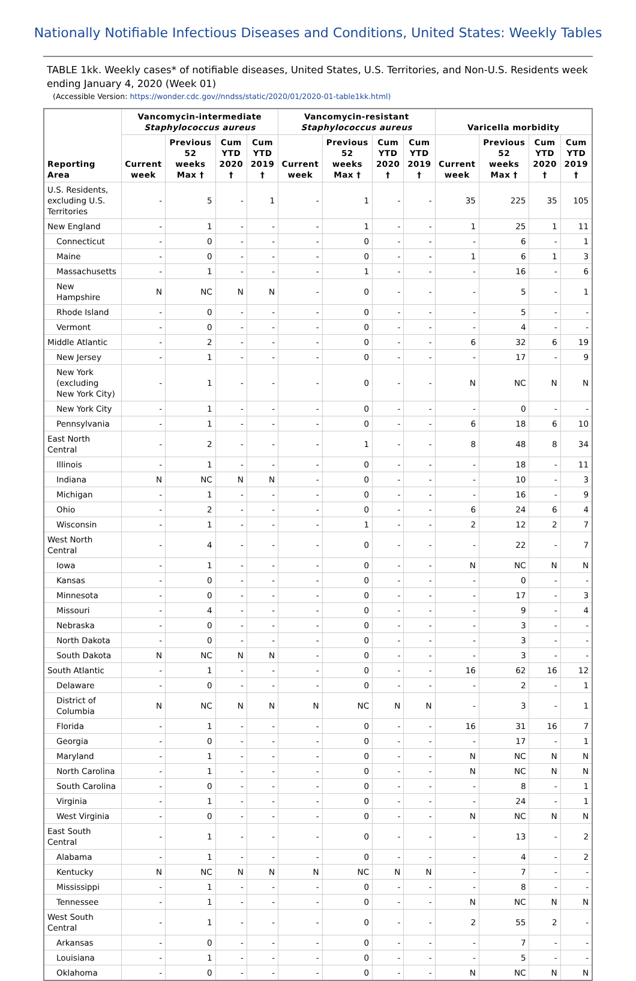Nationally Notifiable Infectious Diseases and Conditions, United States: Weekly Tables
TABLE 1kk. Weekly cases* of notifiable diseases, United States, U.S. Territories, and Non-U.S. Residents week ending January 4, 2020 (Week 01)
(Accessible Version: https://wonder.cdc.gov//nndss/static/2020/01/2020-01-table1kk.html)
| Reporting Area | Vancomycin-intermediate Staphylococcus aureus | | | | Vancomycin-resistant Staphylococcus aureus | | | | Varicella morbidity | | | |
| --- | --- | --- | --- | --- | --- | --- | --- | --- | --- | --- | --- | --- |
| | Current week | Previous 52 weeks Max † | Cum YTD 2020 † | Cum YTD 2019 † | Current week | Previous 52 weeks Max † | Cum YTD 2020 † | Cum YTD 2019 † | Current week | Previous 52 weeks Max † | Cum YTD 2020 † | Cum YTD 2019 † |
| U.S. Residents, excluding U.S. Territories | - | 5 | - | 1 | - | 1 | - | - | 35 | 225 | 35 | 105 |
| New England | - | 1 | - | - | - | 1 | - | - | 1 | 25 | 1 | 11 |
| Connecticut | - | 0 | - | - | - | 0 | - | - | - | 6 | - | 1 |
| Maine | - | 0 | - | - | - | 0 | - | - | 1 | 6 | 1 | 3 |
| Massachusetts | - | 1 | - | - | - | 1 | - | - | - | 16 | - | 6 |
| New Hampshire | N | NC | N | N | - | 0 | - | - | - | 5 | - | 1 |
| Rhode Island | - | 0 | - | - | - | 0 | - | - | - | 5 | - | - |
| Vermont | - | 0 | - | - | - | 0 | - | - | - | 4 | - | - |
| Middle Atlantic | - | 2 | - | - | - | 0 | - | - | 6 | 32 | 6 | 19 |
| New Jersey | - | 1 | - | - | - | 0 | - | - | - | 17 | - | 9 |
| New York (excluding New York City) | - | 1 | - | - | - | 0 | - | - | N | NC | N | N |
| New York City | - | 1 | - | - | - | 0 | - | - | - | 0 | - | - |
| Pennsylvania | - | 1 | - | - | - | 0 | - | - | 6 | 18 | 6 | 10 |
| East North Central | - | 2 | - | - | - | 1 | - | - | 8 | 48 | 8 | 34 |
| Illinois | - | 1 | - | - | - | 0 | - | - | - | 18 | - | 11 |
| Indiana | N | NC | N | N | - | 0 | - | - | - | 10 | - | 3 |
| Michigan | - | 1 | - | - | - | 0 | - | - | - | 16 | - | 9 |
| Ohio | - | 2 | - | - | - | 0 | - | - | 6 | 24 | 6 | 4 |
| Wisconsin | - | 1 | - | - | - | 1 | - | - | 2 | 12 | 2 | 7 |
| West North Central | - | 4 | - | - | - | 0 | - | - | - | 22 | - | 7 |
| Iowa | - | 1 | - | - | - | 0 | - | - | N | NC | N | N |
| Kansas | - | 0 | - | - | - | 0 | - | - | - | 0 | - | - |
| Minnesota | - | 0 | - | - | - | 0 | - | - | - | 17 | - | 3 |
| Missouri | - | 4 | - | - | - | 0 | - | - | - | 9 | - | 4 |
| Nebraska | - | 0 | - | - | - | 0 | - | - | - | 3 | - | - |
| North Dakota | - | 0 | - | - | - | 0 | - | - | - | 3 | - | - |
| South Dakota | N | NC | N | N | - | 0 | - | - | - | 3 | - | - |
| South Atlantic | - | 1 | - | - | - | 0 | - | - | 16 | 62 | 16 | 12 |
| Delaware | - | 0 | - | - | - | 0 | - | - | - | 2 | - | 1 |
| District of Columbia | N | NC | N | N | N | NC | N | N | - | 3 | - | 1 |
| Florida | - | 1 | - | - | - | 0 | - | - | 16 | 31 | 16 | 7 |
| Georgia | - | 0 | - | - | - | 0 | - | - | - | 17 | - | 1 |
| Maryland | - | 1 | - | - | - | 0 | - | - | N | NC | N | N |
| North Carolina | - | 1 | - | - | - | 0 | - | - | N | NC | N | N |
| South Carolina | - | 0 | - | - | - | 0 | - | - | - | 8 | - | 1 |
| Virginia | - | 1 | - | - | - | 0 | - | - | - | 24 | - | 1 |
| West Virginia | - | 0 | - | - | - | 0 | - | - | N | NC | N | N |
| East South Central | - | 1 | - | - | - | 0 | - | - | - | 13 | - | 2 |
| Alabama | - | 1 | - | - | - | 0 | - | - | - | 4 | - | 2 |
| Kentucky | N | NC | N | N | N | NC | N | N | - | 7 | - | - |
| Mississippi | - | 1 | - | - | - | 0 | - | - | - | 8 | - | - |
| Tennessee | - | 1 | - | - | - | 0 | - | - | N | NC | N | N |
| West South Central | - | 1 | - | - | - | 0 | - | - | 2 | 55 | 2 | - |
| Arkansas | - | 0 | - | - | - | 0 | - | - | - | 7 | - | - |
| Louisiana | - | 1 | - | - | - | 0 | - | - | - | 5 | - | - |
| Oklahoma | - | 0 | - | - | - | 0 | - | - | N | NC | N | N |